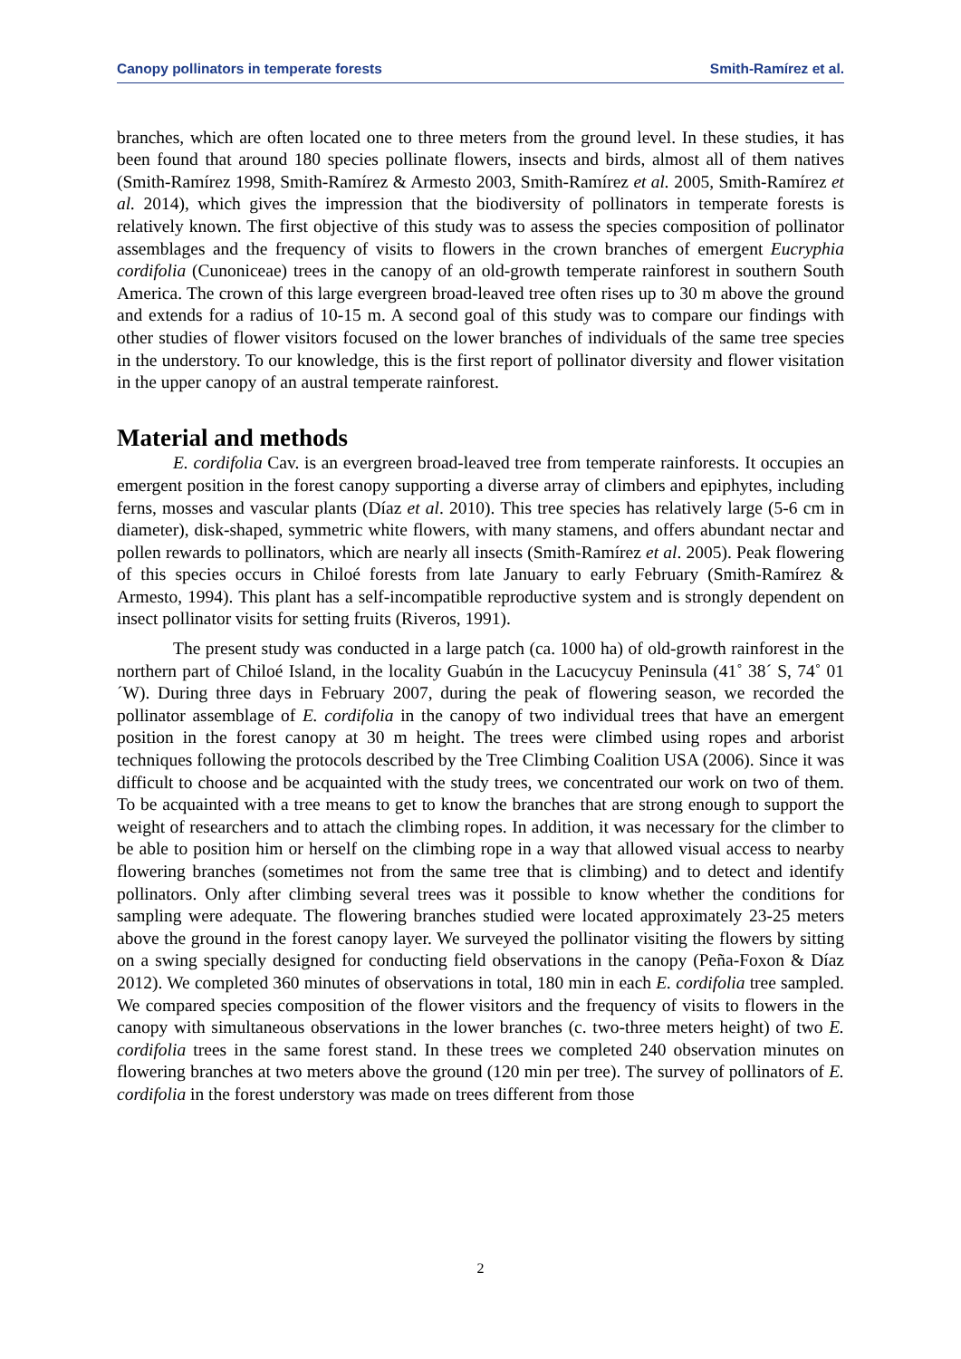Canopy pollinators in temperate forests Smith-Ramírez et al.
branches, which are often located one to three meters from the ground level. In these studies, it has been found that around 180 species pollinate flowers, insects and birds, almost all of them natives (Smith-Ramírez 1998, Smith-Ramírez & Armesto 2003, Smith-Ramírez et al. 2005, Smith-Ramírez et al. 2014), which gives the impression that the biodiversity of pollinators in temperate forests is relatively known. The first objective of this study was to assess the species composition of pollinator assemblages and the frequency of visits to flowers in the crown branches of emergent Eucryphia cordifolia (Cunoniceae) trees in the canopy of an old-growth temperate rainforest in southern South America. The crown of this large evergreen broad-leaved tree often rises up to 30 m above the ground and extends for a radius of 10-15 m. A second goal of this study was to compare our findings with other studies of flower visitors focused on the lower branches of individuals of the same tree species in the understory. To our knowledge, this is the first report of pollinator diversity and flower visitation in the upper canopy of an austral temperate rainforest.
Material and methods
E. cordifolia Cav. is an evergreen broad-leaved tree from temperate rainforests. It occupies an emergent position in the forest canopy supporting a diverse array of climbers and epiphytes, including ferns, mosses and vascular plants (Díaz et al. 2010). This tree species has relatively large (5-6 cm in diameter), disk-shaped, symmetric white flowers, with many stamens, and offers abundant nectar and pollen rewards to pollinators, which are nearly all insects (Smith-Ramírez et al. 2005). Peak flowering of this species occurs in Chiloé forests from late January to early February (Smith-Ramírez & Armesto, 1994). This plant has a self-incompatible reproductive system and is strongly dependent on insect pollinator visits for setting fruits (Riveros, 1991).
The present study was conducted in a large patch (ca. 1000 ha) of old-growth rainforest in the northern part of Chiloé Island, in the locality Guabún in the Lacucycuy Peninsula (41˚ 38´ S, 74˚ 01´W). During three days in February 2007, during the peak of flowering season, we recorded the pollinator assemblage of E. cordifolia in the canopy of two individual trees that have an emergent position in the forest canopy at 30 m height. The trees were climbed using ropes and arborist techniques following the protocols described by the Tree Climbing Coalition USA (2006). Since it was difficult to choose and be acquainted with the study trees, we concentrated our work on two of them. To be acquainted with a tree means to get to know the branches that are strong enough to support the weight of researchers and to attach the climbing ropes. In addition, it was necessary for the climber to be able to position him or herself on the climbing rope in a way that allowed visual access to nearby flowering branches (sometimes not from the same tree that is climbing) and to detect and identify pollinators. Only after climbing several trees was it possible to know whether the conditions for sampling were adequate. The flowering branches studied were located approximately 23-25 meters above the ground in the forest canopy layer. We surveyed the pollinator visiting the flowers by sitting on a swing specially designed for conducting field observations in the canopy (Peña-Foxon & Díaz 2012). We completed 360 minutes of observations in total, 180 min in each E. cordifolia tree sampled. We compared species composition of the flower visitors and the frequency of visits to flowers in the canopy with simultaneous observations in the lower branches (c. two-three meters height) of two E. cordifolia trees in the same forest stand. In these trees we completed 240 observation minutes on flowering branches at two meters above the ground (120 min per tree). The survey of pollinators of E. cordifolia in the forest understory was made on trees different from those
2